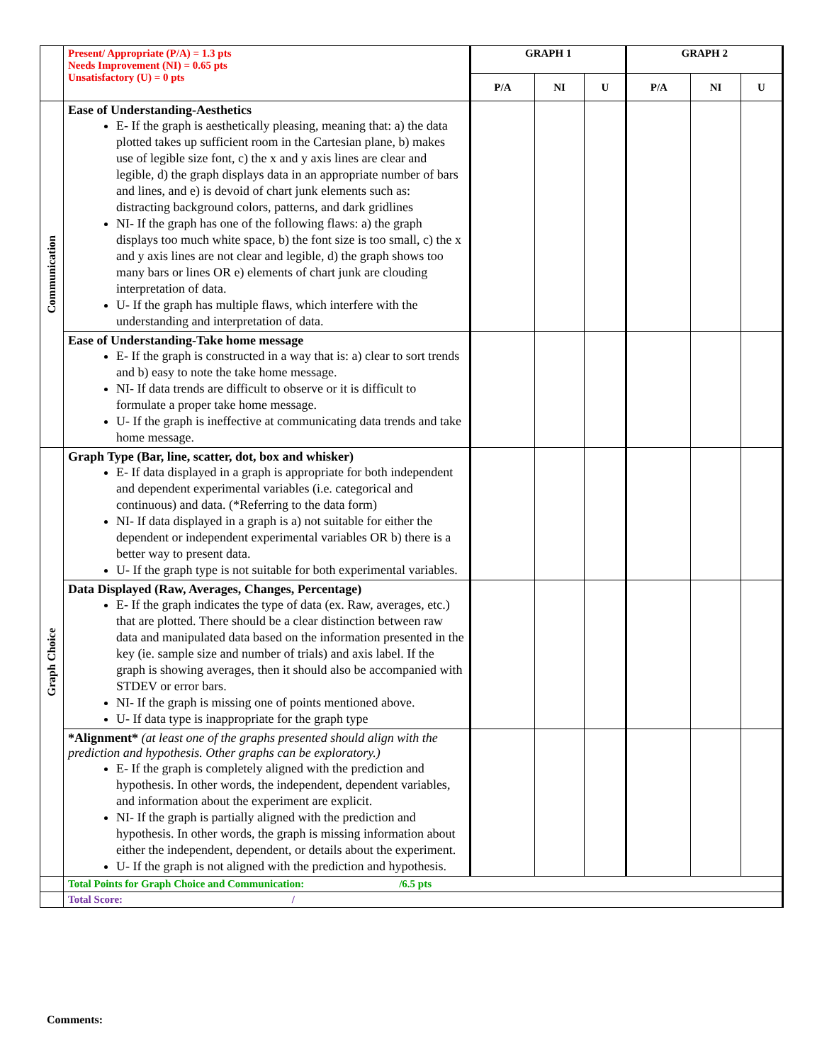| | Present/ Appropriate (P/A) = 1.3 pts Needs Improvement (NI) = 0.65 pts Unsatisfactory (U) = 0 pts | GRAPH 1 | | | GRAPH 2 | | |
| | | P/A | NI | U | P/A | NI | U |
| Communication | Ease of Understanding-Aesthetics E- If the graph is aesthetically pleasing, meaning that: a) the data plotted takes up sufficient room in the Cartesian plane, b) makes use of legible size font, c) the x and y axis lines are clear and legible, d) the graph displays data in an appropriate number of bars and lines, and e) is devoid of chart junk elements such as: distracting background colors, patterns, and dark gridlines NI- If the graph has one of the following flaws: a) the graph displays too much white space, b) the font size is too small, c) the x and y axis lines are not clear and legible, d) the graph shows too many bars or lines OR e) elements of chart junk are clouding interpretation of data. U- If the graph has multiple flaws, which interfere with the understanding and interpretation of data. | | | | | | |
| | Ease of Understanding-Take home message E- If the graph is constructed in a way that is: a) clear to sort trends and b) easy to note the take home message. NI- If data trends are difficult to observe or it is difficult to formulate a proper take home message. U- If the graph is ineffective at communicating data trends and take home message. | | | | | | |
| Graph Choice | Graph Type (Bar, line, scatter, dot, box and whisker) E- If data displayed in a graph is appropriate for both independent and dependent experimental variables (i.e. categorical and continuous) and data. (*Referring to the data form) NI- If data displayed in a graph is a) not suitable for either the dependent or independent experimental variables OR b) there is a better way to present data. U- If the graph type is not suitable for both experimental variables. | | | | | | |
| | Data Displayed (Raw, Averages, Changes, Percentage) E- If the graph indicates the type of data (ex. Raw, averages, etc.) that are plotted. There should be a clear distinction between raw data and manipulated data based on the information presented in the key (ie. sample size and number of trials) and axis label. If the graph is showing averages, then it should also be accompanied with STDEV or error bars. NI- If the graph is missing one of points mentioned above. U- If data type is inappropriate for the graph type | | | | | | |
| | *Alignment* (at least one of the graphs presented should align with the prediction and hypothesis. Other graphs can be exploratory.) E- If the graph is completely aligned with the prediction and hypothesis. In other words, the independent, dependent variables, and information about the experiment are explicit. NI- If the graph is partially aligned with the prediction and hypothesis. In other words, the graph is missing information about either the independent, dependent, or details about the experiment. U- If the graph is not aligned with the prediction and hypothesis. | | | | | | |
| | Total Points for Graph Choice and Communication: /6.5 pts | | | | | | |
| | Total Score: / | | | | | | |
Comments: